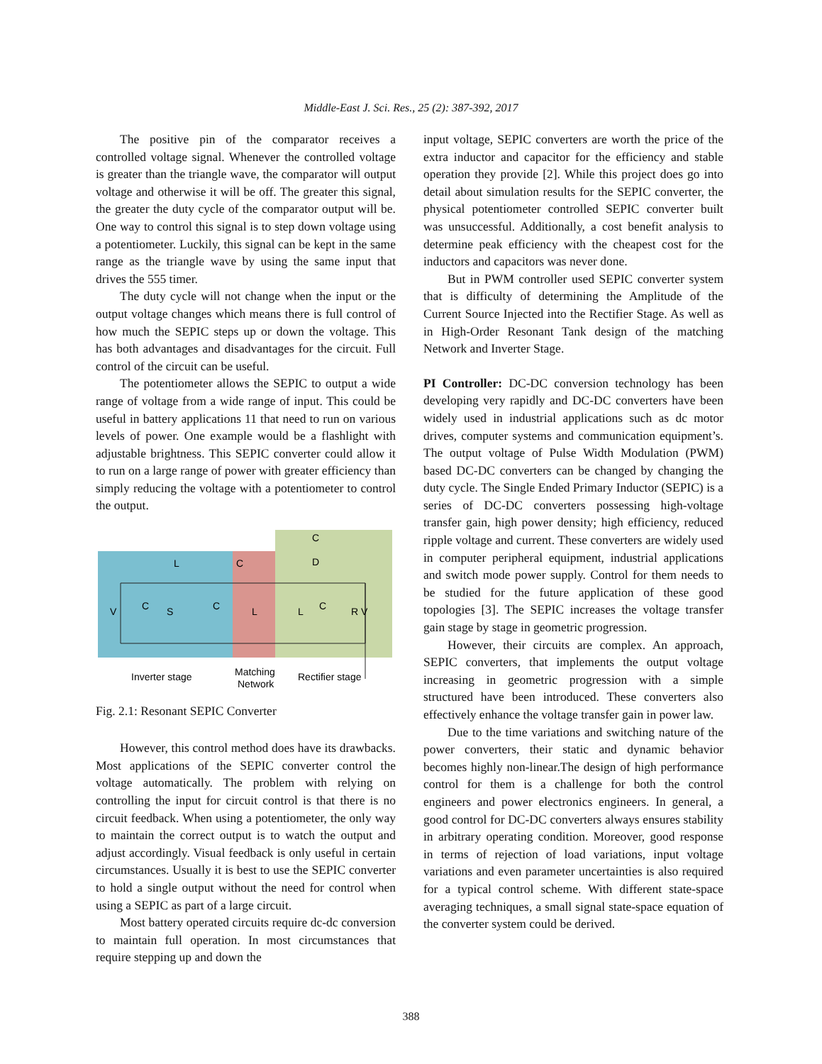Middle-East J. Sci. Res., 25 (2): 387-392, 2017
The positive pin of the comparator receives a controlled voltage signal. Whenever the controlled voltage is greater than the triangle wave, the comparator will output voltage and otherwise it will be off. The greater this signal, the greater the duty cycle of the comparator output will be. One way to control this signal is to step down voltage using a potentiometer. Luckily, this signal can be kept in the same range as the triangle wave by using the same input that drives the 555 timer.
The duty cycle will not change when the input or the output voltage changes which means there is full control of how much the SEPIC steps up or down the voltage. This has both advantages and disadvantages for the circuit. Full control of the circuit can be useful.
The potentiometer allows the SEPIC to output a wide range of voltage from a wide range of input. This could be useful in battery applications 11 that need to run on various levels of power. One example would be a flashlight with adjustable brightness. This SEPIC converter could allow it to run on a large range of power with greater efficiency than simply reducing the voltage with a potentiometer to control the output.
V
C
S
C
L
L
C
R V
L
C
C
D
Inverter stage
Matching
Network
Rectifier stage
Fig. 2.1: Resonant SEPIC Converter
However, this control method does have its drawbacks. Most applications of the SEPIC converter control the voltage automatically. The problem with relying on controlling the input for circuit control is that there is no circuit feedback. When using a potentiometer, the only way to maintain the correct output is to watch the output and adjust accordingly. Visual feedback is only useful in certain circumstances. Usually it is best to use the SEPIC converter to hold a single output without the need for control when using a SEPIC as part of a large circuit.
Most battery operated circuits require dc-dc conversion to maintain full operation. In most circumstances that require stepping up and down the
input voltage, SEPIC converters are worth the price of the extra inductor and capacitor for the efficiency and stable operation they provide [2]. While this project does go into detail about simulation results for the SEPIC converter, the physical potentiometer controlled SEPIC converter built was unsuccessful. Additionally, a cost benefit analysis to determine peak efficiency with the cheapest cost for the inductors and capacitors was never done.
But in PWM controller used SEPIC converter system that is difficulty of determining the Amplitude of the Current Source Injected into the Rectifier Stage. As well as in High-Order Resonant Tank design of the matching Network and Inverter Stage.
PI Controller: DC-DC conversion technology has been developing very rapidly and DC-DC converters have been widely used in industrial applications such as dc motor drives, computer systems and communication equipment’s. The output voltage of Pulse Width Modulation (PWM) based DC-DC converters can be changed by changing the duty cycle. The Single Ended Primary Inductor (SEPIC) is a series of DC-DC converters possessing high-voltage transfer gain, high power density; high efficiency, reduced ripple voltage and current. These converters are widely used in computer peripheral equipment, industrial applications and switch mode power supply. Control for them needs to be studied for the future application of these good topologies [3]. The SEPIC increases the voltage transfer gain stage by stage in geometric progression.
However, their circuits are complex. An approach, SEPIC converters, that implements the output voltage increasing in geometric progression with a simple structured have been introduced. These converters also effectively enhance the voltage transfer gain in power law.
Due to the time variations and switching nature of the power converters, their static and dynamic behavior becomes highly non-linear.The design of high performance control for them is a challenge for both the control engineers and power electronics engineers. In general, a good control for DC-DC converters always ensures stability in arbitrary operating condition. Moreover, good response in terms of rejection of load variations, input voltage variations and even parameter uncertainties is also required for a typical control scheme. With different state-space averaging techniques, a small signal state-space equation of the converter system could be derived.
388